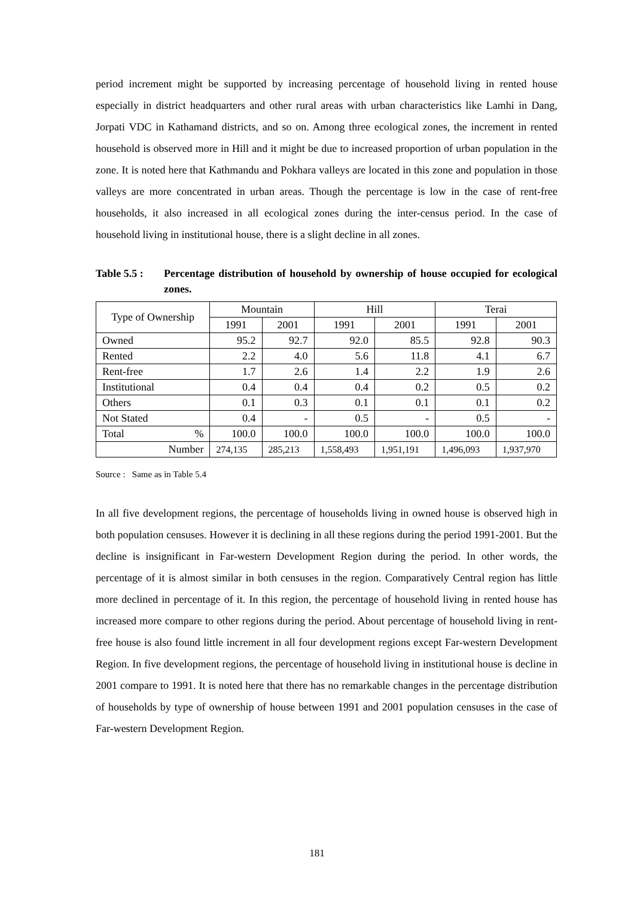period increment might be supported by increasing percentage of household living in rented house especially in district headquarters and other rural areas with urban characteristics like Lamhi in Dang, Jorpati VDC in Kathamand districts, and so on. Among three ecological zones, the increment in rented household is observed more in Hill and it might be due to increased proportion of urban population in the zone. It is noted here that Kathmandu and Pokhara valleys are located in this zone and population in those valleys are more concentrated in urban areas. Though the percentage is low in the case of rent-free households, it also increased in all ecological zones during the inter-census period. In the case of household living in institutional house, there is a slight decline in all zones.
Table 5.5 :
Percentage distribution of household by ownership of house occupied for ecological zones.
| Type of Ownership | Mountain | | Hill | | Terai | |
| --- | --- | --- | --- | --- | --- | --- |
| | 1991 | 2001 | 1991 | 2001 | 1991 | 2001 |
| Owned | 95.2 | 92.7 | 92.0 | 85.5 | 92.8 | 90.3 |
| Rented | 2.2 | 4.0 | 5.6 | 11.8 | 4.1 | 6.7 |
| Rent-free | 1.7 | 2.6 | 1.4 | 2.2 | 1.9 | 2.6 |
| Institutional | 0.4 | 0.4 | 0.4 | 0.2 | 0.5 | 0.2 |
| Others | 0.1 | 0.3 | 0.1 | 0.1 | 0.1 | 0.2 |
| Not Stated | 0.4 | - | 0.5 | - | 0.5 | - |
| Total % | 100.0 | 100.0 | 100.0 | 100.0 | 100.0 | 100.0 |
| Number | 274,135 | 285,213 | 1,558,493 | 1,951,191 | 1,496,093 | 1,937,970 |
Source : Same as in Table 5.4
In all five development regions, the percentage of households living in owned house is observed high in both population censuses. However it is declining in all these regions during the period 1991-2001. But the decline is insignificant in Far-western Development Region during the period. In other words, the percentage of it is almost similar in both censuses in the region. Comparatively Central region has little more declined in percentage of it. In this region, the percentage of household living in rented house has increased more compare to other regions during the period. About percentage of household living in rent-free house is also found little increment in all four development regions except Far-western Development Region. In five development regions, the percentage of household living in institutional house is decline in 2001 compare to 1991. It is noted here that there has no remarkable changes in the percentage distribution of households by type of ownership of house between 1991 and 2001 population censuses in the case of Far-western Development Region.
181